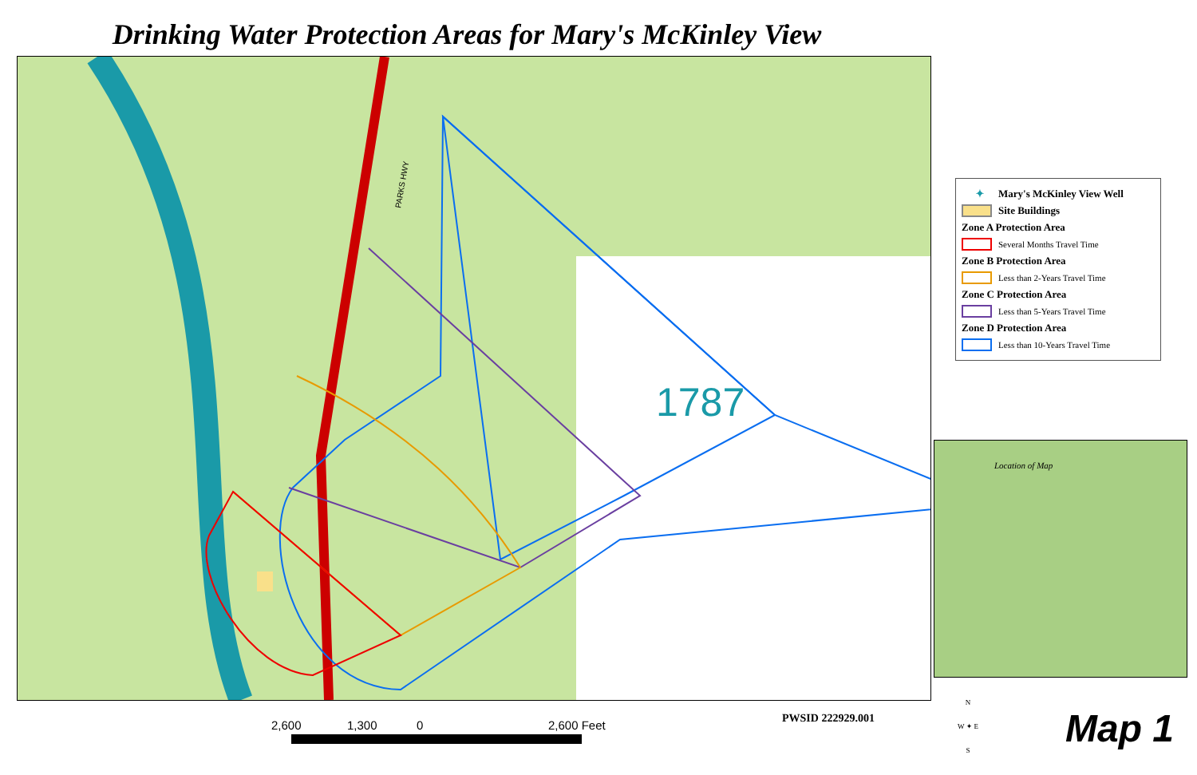Drinking Water Protection Areas for Mary's McKinley View
1787
PARKS HWY
✦ Mary's McKinley View Well
Site Buildings
Zone A Protection Area
Several Months Travel Time
Zone B Protection Area
Less than 2-Years Travel Time
Zone C Protection Area
Less than 5-Years Travel Time
Zone D Protection Area
Less than 10-Years Travel Time
Location of Map
2,600 1,300 0 2,600 Feet PWSID 222929.001
N
W ✦ E
S
Map 1